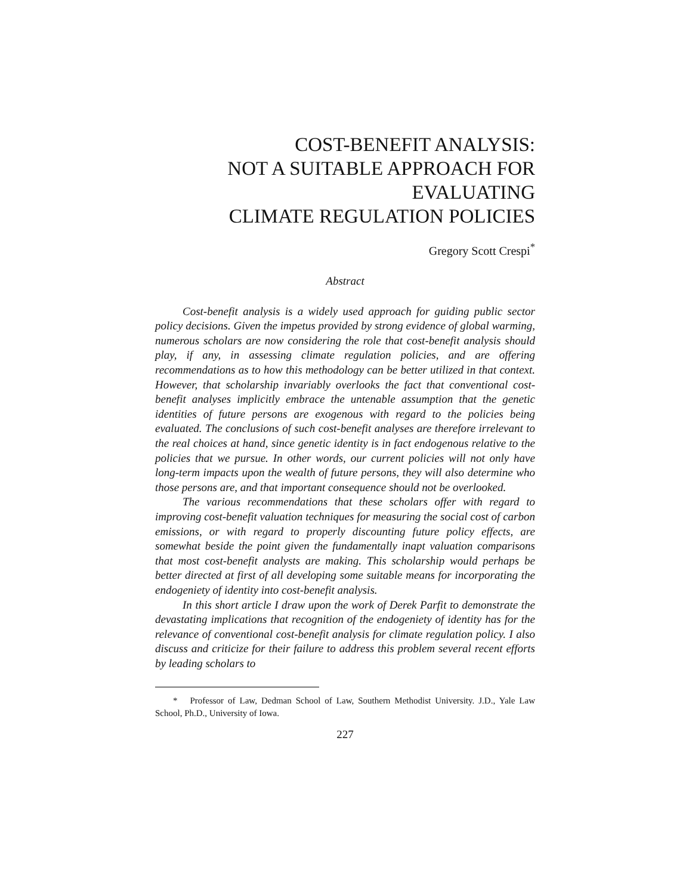COST-BENEFIT ANALYSIS:
NOT A SUITABLE APPROACH FOR
EVALUATING
CLIMATE REGULATION POLICIES
Gregory Scott Crespi<sup>*</sup>
Abstract
Cost-benefit analysis is a widely used approach for guiding public sector policy decisions. Given the impetus provided by strong evidence of global warming, numerous scholars are now considering the role that cost-benefit analysis should play, if any, in assessing climate regulation policies, and are offering recommendations as to how this methodology can be better utilized in that context. However, that scholarship invariably overlooks the fact that conventional cost-benefit analyses implicitly embrace the untenable assumption that the genetic identities of future persons are exogenous with regard to the policies being evaluated. The conclusions of such cost-benefit analyses are therefore irrelevant to the real choices at hand, since genetic identity is in fact endogenous relative to the policies that we pursue. In other words, our current policies will not only have long-term impacts upon the wealth of future persons, they will also determine who those persons are, and that important consequence should not be overlooked.
The various recommendations that these scholars offer with regard to improving cost-benefit valuation techniques for measuring the social cost of carbon emissions, or with regard to properly discounting future policy effects, are somewhat beside the point given the fundamentally inapt valuation comparisons that most cost-benefit analysts are making. This scholarship would perhaps be better directed at first of all developing some suitable means for incorporating the endogeniety of identity into cost-benefit analysis.
In this short article I draw upon the work of Derek Parfit to demonstrate the devastating implications that recognition of the endogeniety of identity has for the relevance of conventional cost-benefit analysis for climate regulation policy. I also discuss and criticize for their failure to address this problem several recent efforts by leading scholars to
* Professor of Law, Dedman School of Law, Southern Methodist University. J.D., Yale Law School, Ph.D., University of Iowa.
227